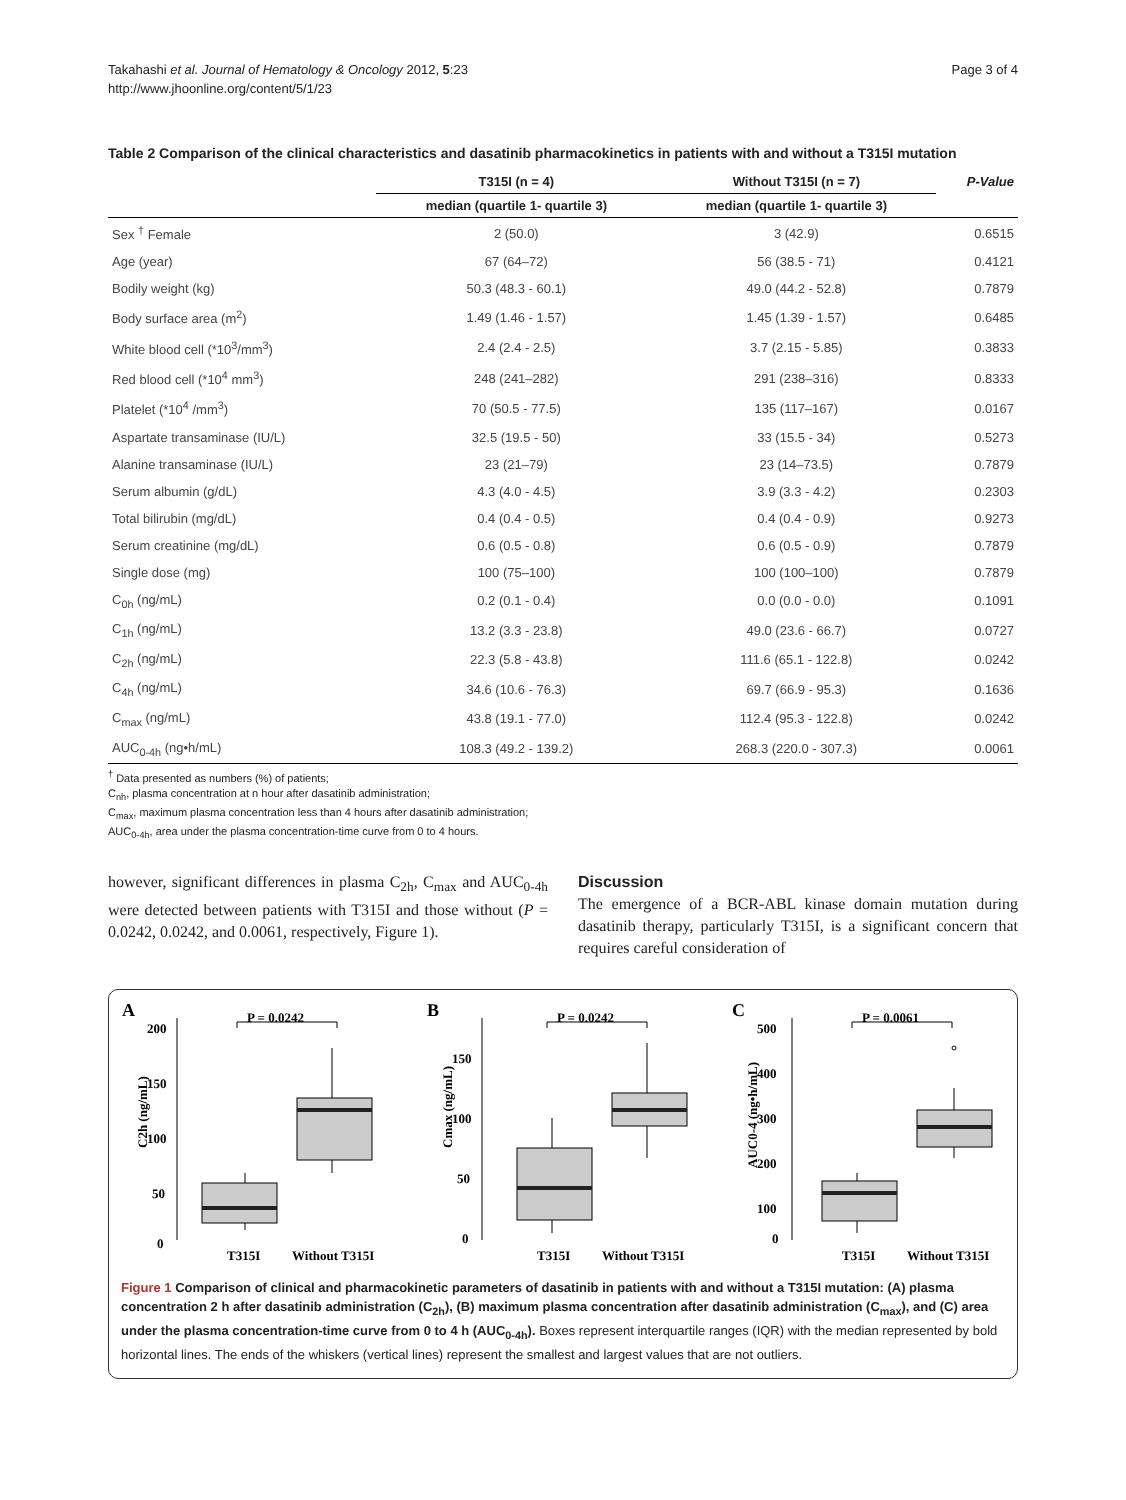Takahashi et al. Journal of Hematology & Oncology 2012, 5:23
http://www.jhoonline.org/content/5/1/23
Page 3 of 4
Table 2 Comparison of the clinical characteristics and dasatinib pharmacokinetics in patients with and without a T315I mutation
| | T315I (n = 4) | Without T315I (n = 7) | P-Value |
| --- | --- | --- | --- |
| | median (quartile 1- quartile 3) | median (quartile 1- quartile 3) | |
| Sex <sup>†</sup> Female | 2 (50.0) | 3 (42.9) | 0.6515 |
| Age (year) | 67 (64–72) | 56 (38.5 - 71) | 0.4121 |
| Bodily weight (kg) | 50.3 (48.3 - 60.1) | 49.0 (44.2 - 52.8) | 0.7879 |
| Body surface area (m<sup>2</sup>) | 1.49 (1.46 - 1.57) | 1.45 (1.39 - 1.57) | 0.6485 |
| White blood cell (*10<sup>3</sup>/mm<sup>3</sup>) | 2.4 (2.4 - 2.5) | 3.7 (2.15 - 5.85) | 0.3833 |
| Red blood cell (*10<sup>4</sup> mm<sup>3</sup>) | 248 (241–282) | 291 (238–316) | 0.8333 |
| Platelet (*10<sup>4</sup> /mm<sup>3</sup>) | 70 (50.5 - 77.5) | 135 (117–167) | 0.0167 |
| Aspartate transaminase (IU/L) | 32.5 (19.5 - 50) | 33 (15.5 - 34) | 0.5273 |
| Alanine transaminase (IU/L) | 23 (21–79) | 23 (14–73.5) | 0.7879 |
| Serum albumin (g/dL) | 4.3 (4.0 - 4.5) | 3.9 (3.3 - 4.2) | 0.2303 |
| Total bilirubin (mg/dL) | 0.4 (0.4 - 0.5) | 0.4 (0.4 - 0.9) | 0.9273 |
| Serum creatinine (mg/dL) | 0.6 (0.5 - 0.8) | 0.6 (0.5 - 0.9) | 0.7879 |
| Single dose (mg) | 100 (75–100) | 100 (100–100) | 0.7879 |
| C<sub>0h</sub> (ng/mL) | 0.2 (0.1 - 0.4) | 0.0 (0.0 - 0.0) | 0.1091 |
| C<sub>1h</sub> (ng/mL) | 13.2 (3.3 - 23.8) | 49.0 (23.6 - 66.7) | 0.0727 |
| C<sub>2h</sub> (ng/mL) | 22.3 (5.8 - 43.8) | 111.6 (65.1 - 122.8) | 0.0242 |
| C<sub>4h</sub> (ng/mL) | 34.6 (10.6 - 76.3) | 69.7 (66.9 - 95.3) | 0.1636 |
| C<sub>max</sub> (ng/mL) | 43.8 (19.1 - 77.0) | 112.4 (95.3 - 122.8) | 0.0242 |
| AUC<sub>0-4h</sub> (ng•h/mL) | 108.3 (49.2 - 139.2) | 268.3 (220.0 - 307.3) | 0.0061 |
<sup>†</sup> Data presented as numbers (%) of patients;
C<sub>nh</sub>, plasma concentration at n hour after dasatinib administration;
C<sub>max</sub>, maximum plasma concentration less than 4 hours after dasatinib administration;
AUC<sub>0-4h</sub>, area under the plasma concentration-time curve from 0 to 4 hours.
however, significant differences in plasma C<sub>2h</sub>, C<sub>max</sub> and AUC<sub>0-4h</sub> were detected between patients with T315I and those without (P = 0.0242, 0.0242, and 0.0061, respectively, Figure 1).
Discussion
The emergence of a BCR-ABL kinase domain mutation during dasatinib therapy, particularly T315I, is a significant concern that requires careful consideration of
A
P = 0.0242
200
150
100
50
0
C2h (ng/mL)
T315I
Without T315I
B
P = 0.0242
150
100
50
0
Cmax (ng/mL)
T315I
Without T315I
C
P = 0.0061
500
400
300
200
100
0
AUC0-4 (ng•h/mL)
T315I
Without T315I
Figure 1 Comparison of clinical and pharmacokinetic parameters of dasatinib in patients with and without a T315I mutation: (A) plasma concentration 2 h after dasatinib administration (C<sub>2h</sub>), (B) maximum plasma concentration after dasatinib administration (C<sub>max</sub>), and (C) area under the plasma concentration-time curve from 0 to 4 h (AUC<sub>0-4h</sub>). Boxes represent interquartile ranges (IQR) with the median represented by bold horizontal lines. The ends of the whiskers (vertical lines) represent the smallest and largest values that are not outliers.